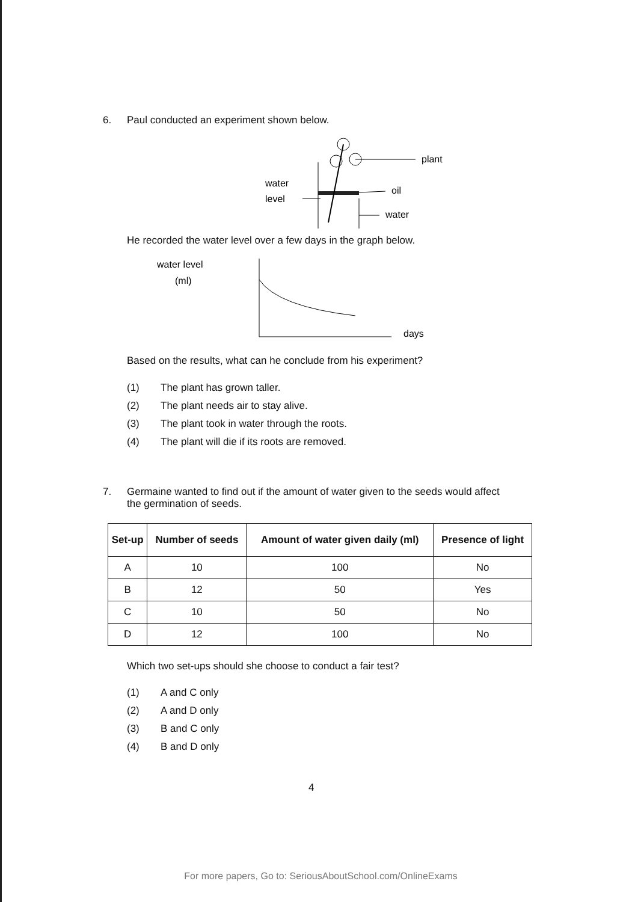6. Paul conducted an experiment shown below.
water
level
plant
oil
water
He recorded the water level over a few days in the graph below.
water level
(ml)
days
Based on the results, what can he conclude from his experiment?
(1) The plant has grown taller.
(2) The plant needs air to stay alive.
(3) The plant took in water through the roots.
(4) The plant will die if its roots are removed.
7. Germaine wanted to find out if the amount of water given to the seeds would affect
the germination of seeds.
| Set-up | Number of seeds | Amount of water given daily (ml) | Presence of light |
| --- | --- | --- | --- |
| A | 10 | 100 | No |
| B | 12 | 50 | Yes |
| C | 10 | 50 | No |
| D | 12 | 100 | No |
Which two set-ups should she choose to conduct a fair test?
(1) A and C only
(2) A and D only
(3) B and C only
(4) B and D only
4
For more papers, Go to: SeriousAboutSchool.com/OnlineExams